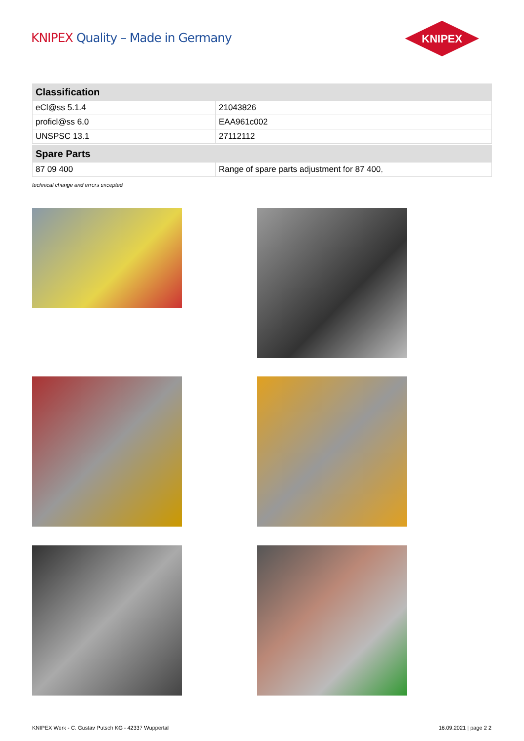KNIPEX Quality – Made in Germany
KNIPEX
| Classification | |
| --- | --- |
| eCl@ss 5.1.4 | 21043826 |
| proficl@ss 6.0 | EAA961c002 |
| UNSPSC 13.1 | 27112112 |
| Spare Parts | |
| --- | --- |
| 87 09 400 | Range of spare parts adjustment for 87 400, |
technical change and errors excepted
KNIPEX Werk - C. Gustav Putsch KG - 42337 Wuppertal
16.09.2021 | page 2 2